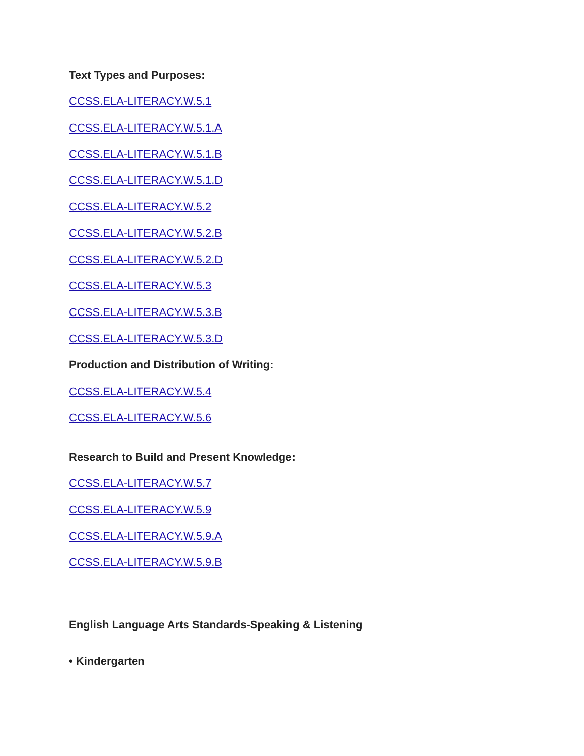Text Types and Purposes:
CCSS.ELA-LITERACY.W.5.1
CCSS.ELA-LITERACY.W.5.1.A
CCSS.ELA-LITERACY.W.5.1.B
CCSS.ELA-LITERACY.W.5.1.D
CCSS.ELA-LITERACY.W.5.2
CCSS.ELA-LITERACY.W.5.2.B
CCSS.ELA-LITERACY.W.5.2.D
CCSS.ELA-LITERACY.W.5.3
CCSS.ELA-LITERACY.W.5.3.B
CCSS.ELA-LITERACY.W.5.3.D
Production and Distribution of Writing:
CCSS.ELA-LITERACY.W.5.4
CCSS.ELA-LITERACY.W.5.6
Research to Build and Present Knowledge:
CCSS.ELA-LITERACY.W.5.7
CCSS.ELA-LITERACY.W.5.9
CCSS.ELA-LITERACY.W.5.9.A
CCSS.ELA-LITERACY.W.5.9.B
English Language Arts Standards-Speaking & Listening
• Kindergarten